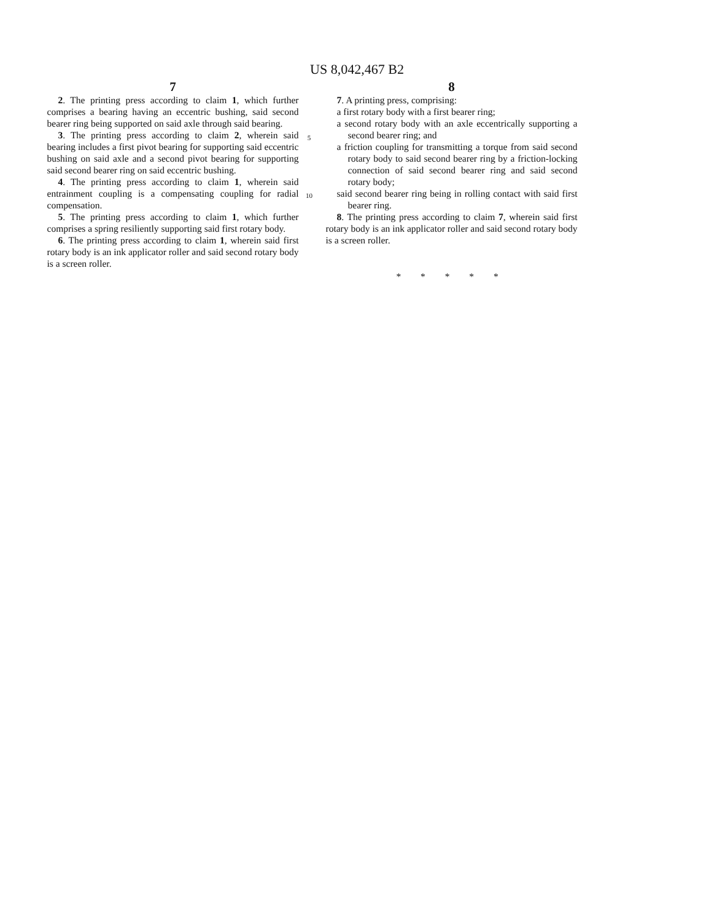US 8,042,467 B2
7
2. The printing press according to claim 1, which further comprises a bearing having an eccentric bushing, said second bearer ring being supported on said axle through said bearing.
3. The printing press according to claim 2, wherein said bearing includes a first pivot bearing for supporting said eccentric bushing on said axle and a second pivot bearing for supporting said second bearer ring on said eccentric bushing.
4. The printing press according to claim 1, wherein said entrainment coupling is a compensating coupling for radial compensation.
5. The printing press according to claim 1, which further comprises a spring resiliently supporting said first rotary body.
6. The printing press according to claim 1, wherein said first rotary body is an ink applicator roller and said second rotary body is a screen roller.
5
10
8
7. A printing press, comprising:
a first rotary body with a first bearer ring;
a second rotary body with an axle eccentrically supporting a second bearer ring; and
a friction coupling for transmitting a torque from said second rotary body to said second bearer ring by a friction-locking connection of said second bearer ring and said second rotary body;
said second bearer ring being in rolling contact with said first bearer ring.
8. The printing press according to claim 7, wherein said first rotary body is an ink applicator roller and said second rotary body is a screen roller.
* * * * *